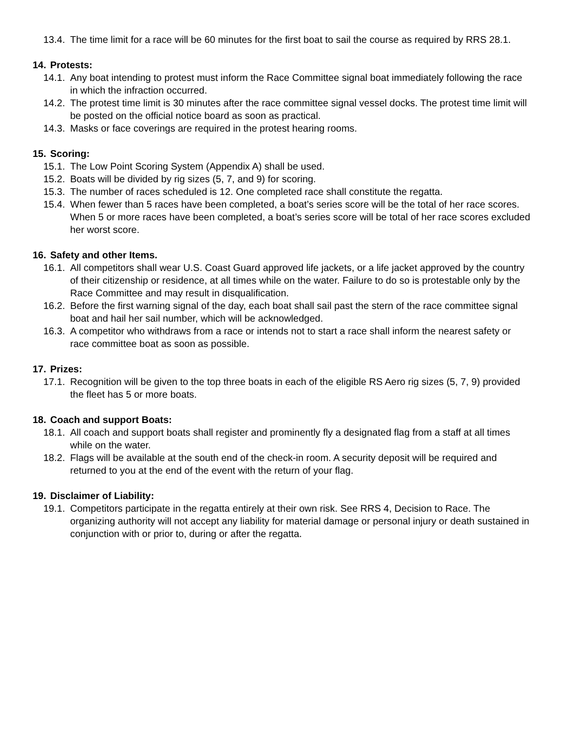13.4. The time limit for a race will be 60 minutes for the first boat to sail the course as required by RRS 28.1.
14. Protests:
14.1. Any boat intending to protest must inform the Race Committee signal boat immediately following the race in which the infraction occurred.
14.2. The protest time limit is 30 minutes after the race committee signal vessel docks. The protest time limit will be posted on the official notice board as soon as practical.
14.3. Masks or face coverings are required in the protest hearing rooms.
15. Scoring:
15.1. The Low Point Scoring System (Appendix A) shall be used.
15.2. Boats will be divided by rig sizes (5, 7, and 9) for scoring.
15.3. The number of races scheduled is 12. One completed race shall constitute the regatta.
15.4. When fewer than 5 races have been completed, a boat’s series score will be the total of her race scores. When 5 or more races have been completed, a boat’s series score will be total of her race scores excluded her worst score.
16. Safety and other Items.
16.1. All competitors shall wear U.S. Coast Guard approved life jackets, or a life jacket approved by the country of their citizenship or residence, at all times while on the water. Failure to do so is protestable only by the Race Committee and may result in disqualification.
16.2. Before the first warning signal of the day, each boat shall sail past the stern of the race committee signal boat and hail her sail number, which will be acknowledged.
16.3. A competitor who withdraws from a race or intends not to start a race shall inform the nearest safety or race committee boat as soon as possible.
17. Prizes:
17.1. Recognition will be given to the top three boats in each of the eligible RS Aero rig sizes (5, 7, 9) provided the fleet has 5 or more boats.
18. Coach and support Boats:
18.1. All coach and support boats shall register and prominently fly a designated flag from a staff at all times while on the water.
18.2. Flags will be available at the south end of the check-in room. A security deposit will be required and returned to you at the end of the event with the return of your flag.
19. Disclaimer of Liability:
19.1. Competitors participate in the regatta entirely at their own risk. See RRS 4, Decision to Race. The organizing authority will not accept any liability for material damage or personal injury or death sustained in conjunction with or prior to, during or after the regatta.